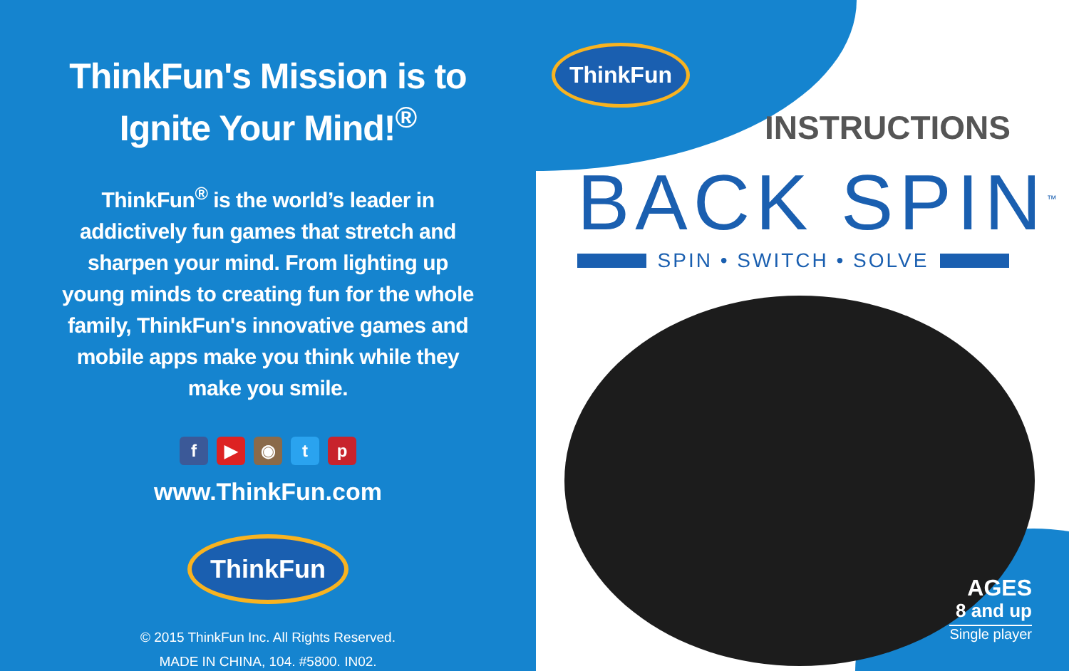ThinkFun's Mission is to
Ignite Your Mind!<sup>®</sup>
ThinkFun<sup>®</sup> is the world’s leader in addictively fun games that stretch and sharpen your mind. From lighting up young minds to creating fun for the whole family, ThinkFun's innovative games and mobile apps make you think while they make you smile.
f ▶ ◉ tp
www.ThinkFun.com
ThinkFun
© 2015 ThinkFun Inc. All Rights Reserved.
MADE IN CHINA, 104. #5800. IN02.
ThinkFun
INSTRUCTIONS
BACK SPIN<sup>™</sup>
SPIN • SWITCH • SOLVE
AGES
8 and up
Single player